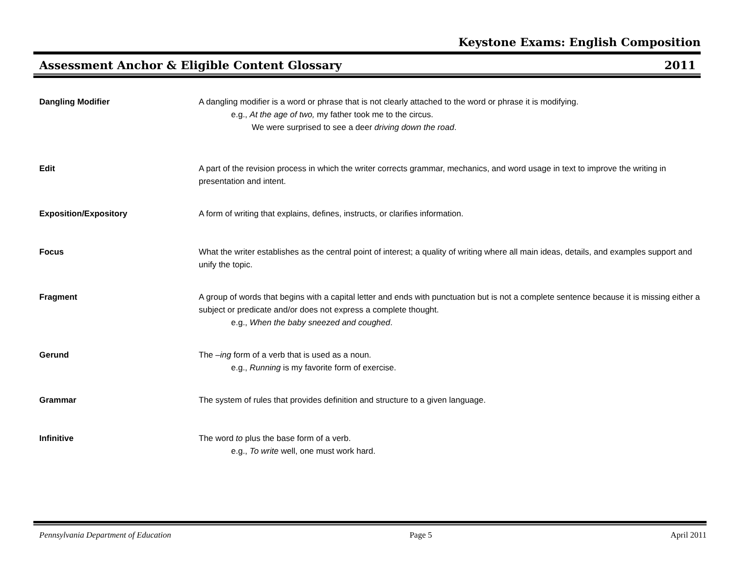Keystone Exams: English Composition
Assessment Anchor & Eligible Content Glossary 2011
Dangling Modifier A dangling modifier is a word or phrase that is not clearly attached to the word or phrase it is modifying.
e.g., At the age of two, my father took me to the circus.
We were surprised to see a deer driving down the road.
Edit A part of the revision process in which the writer corrects grammar, mechanics, and word usage in text to improve the writing in presentation and intent.
Exposition/Expository A form of writing that explains, defines, instructs, or clarifies information.
Focus What the writer establishes as the central point of interest; a quality of writing where all main ideas, details, and examples support and unify the topic.
Fragment A group of words that begins with a capital letter and ends with punctuation but is not a complete sentence because it is missing either a subject or predicate and/or does not express a complete thought.
e.g., When the baby sneezed and coughed.
Gerund The –ing form of a verb that is used as a noun.
e.g., Running is my favorite form of exercise.
Grammar The system of rules that provides definition and structure to a given language.
Infinitive The word to plus the base form of a verb.
e.g., To write well, one must work hard.
Pennsylvania Department of Education Page 5 April 2011